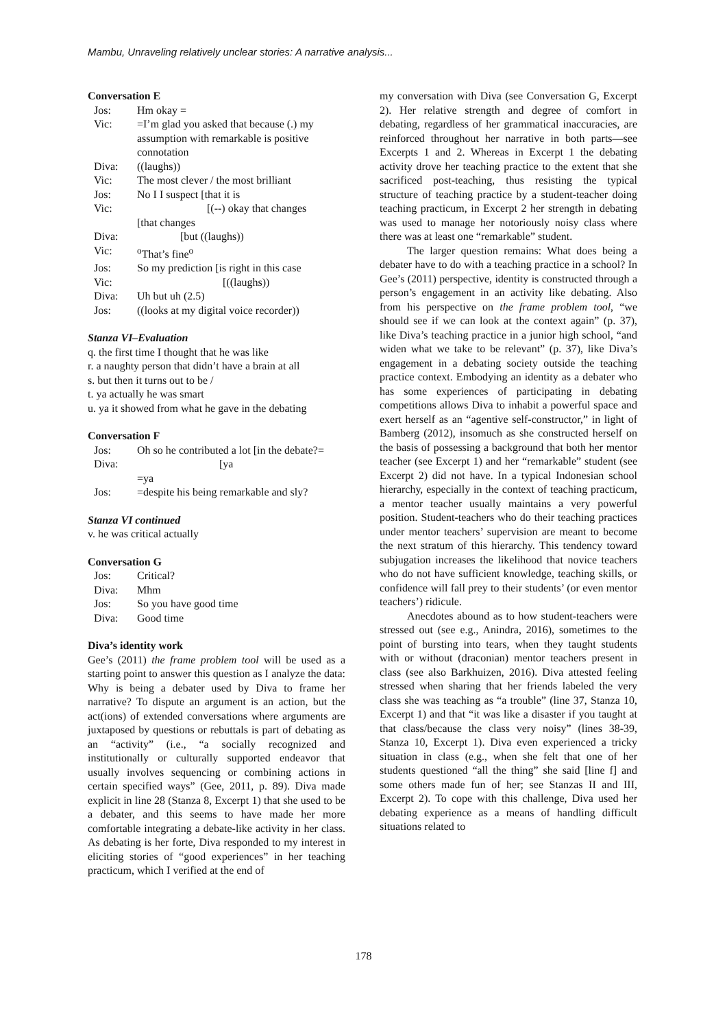Mambu, Unraveling relatively unclear stories: A narrative analysis...
Conversation E
| Jos: | Hm okay = |
| Vic: | =I’m glad you asked that because (.) my assumption with remarkable is positive connotation |
| Diva: | ((laughs)) |
| Vic: | The most clever / the most brilliant |
| Jos: | No I I suspect [that it is |
| Vic: | [(--) okay that changes [that changes |
| Diva: | [but ((laughs)) |
| Vic: | <sup>o</sup> That’s fine<sup>o</sup> |
| Jos: | So my prediction [is right in this case |
| Vic: | [((laughs)) |
| Diva: | Uh but uh (2.5) |
| Jos: | ((looks at my digital voice recorder)) |
Stanza VI–Evaluation
q. the first time I thought that he was like
r. a naughty person that didn’t have a brain at all
s. but then it turns out to be /
t. ya actually he was smart
u. ya it showed from what he gave in the debating
Conversation F
| Jos: | Oh so he contributed a lot [in the debate?= |
| Diva: | [ya =ya |
| Jos: | =despite his being remarkable and sly? |
Stanza VI continued
v. he was critical actually
Conversation G
| Jos: | Critical? |
| Diva: | Mhm |
| Jos: | So you have good time |
| Diva: | Good time |
Diva’s identity work
Gee’s (2011) the frame problem tool will be used as a starting point to answer this question as I analyze the data: Why is being a debater used by Diva to frame her narrative? To dispute an argument is an action, but the act(ions) of extended conversations where arguments are juxtaposed by questions or rebuttals is part of debating as an “activity” (i.e., “a socially recognized and institutionally or culturally supported endeavor that usually involves sequencing or combining actions in certain specified ways” (Gee, 2011, p. 89). Diva made explicit in line 28 (Stanza 8, Excerpt 1) that she used to be a debater, and this seems to have made her more comfortable integrating a debate-like activity in her class. As debating is her forte, Diva responded to my interest in eliciting stories of “good experiences” in her teaching practicum, which I verified at the end of
my conversation with Diva (see Conversation G, Excerpt 2). Her relative strength and degree of comfort in debating, regardless of her grammatical inaccuracies, are reinforced throughout her narrative in both parts—see Excerpts 1 and 2. Whereas in Excerpt 1 the debating activity drove her teaching practice to the extent that she sacrificed post-teaching, thus resisting the typical structure of teaching practice by a student-teacher doing teaching practicum, in Excerpt 2 her strength in debating was used to manage her notoriously noisy class where there was at least one “remarkable” student.
The larger question remains: What does being a debater have to do with a teaching practice in a school? In Gee’s (2011) perspective, identity is constructed through a person’s engagement in an activity like debating. Also from his perspective on the frame problem tool, “we should see if we can look at the context again” (p. 37), like Diva’s teaching practice in a junior high school, “and widen what we take to be relevant” (p. 37), like Diva’s engagement in a debating society outside the teaching practice context. Embodying an identity as a debater who has some experiences of participating in debating competitions allows Diva to inhabit a powerful space and exert herself as an “agentive self-constructor,” in light of Bamberg (2012), insomuch as she constructed herself on the basis of possessing a background that both her mentor teacher (see Excerpt 1) and her “remarkable” student (see Excerpt 2) did not have. In a typical Indonesian school hierarchy, especially in the context of teaching practicum, a mentor teacher usually maintains a very powerful position. Student-teachers who do their teaching practices under mentor teachers’ supervision are meant to become the next stratum of this hierarchy. This tendency toward subjugation increases the likelihood that novice teachers who do not have sufficient knowledge, teaching skills, or confidence will fall prey to their students’ (or even mentor teachers’) ridicule.
Anecdotes abound as to how student-teachers were stressed out (see e.g., Anindra, 2016), sometimes to the point of bursting into tears, when they taught students with or without (draconian) mentor teachers present in class (see also Barkhuizen, 2016). Diva attested feeling stressed when sharing that her friends labeled the very class she was teaching as “a trouble” (line 37, Stanza 10, Excerpt 1) and that “it was like a disaster if you taught at that class/because the class very noisy” (lines 38-39, Stanza 10, Excerpt 1). Diva even experienced a tricky situation in class (e.g., when she felt that one of her students questioned “all the thing” she said [line f] and some others made fun of her; see Stanzas II and III, Excerpt 2). To cope with this challenge, Diva used her debating experience as a means of handling difficult situations related to
178